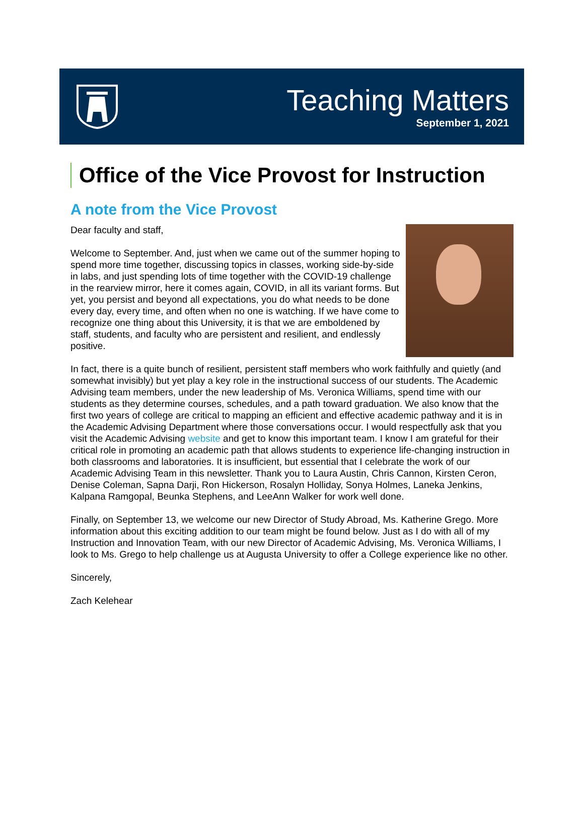Teaching Matters
September 1, 2021
Office of the Vice Provost for Instruction
A note from the Vice Provost
Dear faculty and staff,
Welcome to September. And, just when we came out of the summer hoping to spend more time together, discussing topics in classes, working side-by-side in labs, and just spending lots of time together with the COVID-19 challenge in the rearview mirror, here it comes again, COVID, in all its variant forms. But yet, you persist and beyond all expectations, you do what needs to be done every day, every time, and often when no one is watching. If we have come to recognize one thing about this University, it is that we are emboldened by staff, students, and faculty who are persistent and resilient, and endlessly positive.
In fact, there is a quite bunch of resilient, persistent staff members who work faithfully and quietly (and somewhat invisibly) but yet play a key role in the instructional success of our students. The Academic Advising team members, under the new leadership of Ms. Veronica Williams, spend time with our students as they determine courses, schedules, and a path toward graduation. We also know that the first two years of college are critical to mapping an efficient and effective academic pathway and it is in the Academic Advising Department where those conversations occur. I would respectfully ask that you visit the Academic Advising website and get to know this important team. I know I am grateful for their critical role in promoting an academic path that allows students to experience life-changing instruction in both classrooms and laboratories. It is insufficient, but essential that I celebrate the work of our Academic Advising Team in this newsletter. Thank you to Laura Austin, Chris Cannon, Kirsten Ceron, Denise Coleman, Sapna Darji, Ron Hickerson, Rosalyn Holliday, Sonya Holmes, Laneka Jenkins, Kalpana Ramgopal, Beunka Stephens, and LeeAnn Walker for work well done.
Finally, on September 13, we welcome our new Director of Study Abroad, Ms. Katherine Grego. More information about this exciting addition to our team might be found below. Just as I do with all of my Instruction and Innovation Team, with our new Director of Academic Advising, Ms. Veronica Williams, I look to Ms. Grego to help challenge us at Augusta University to offer a College experience like no other.
Sincerely,
Zach Kelehear